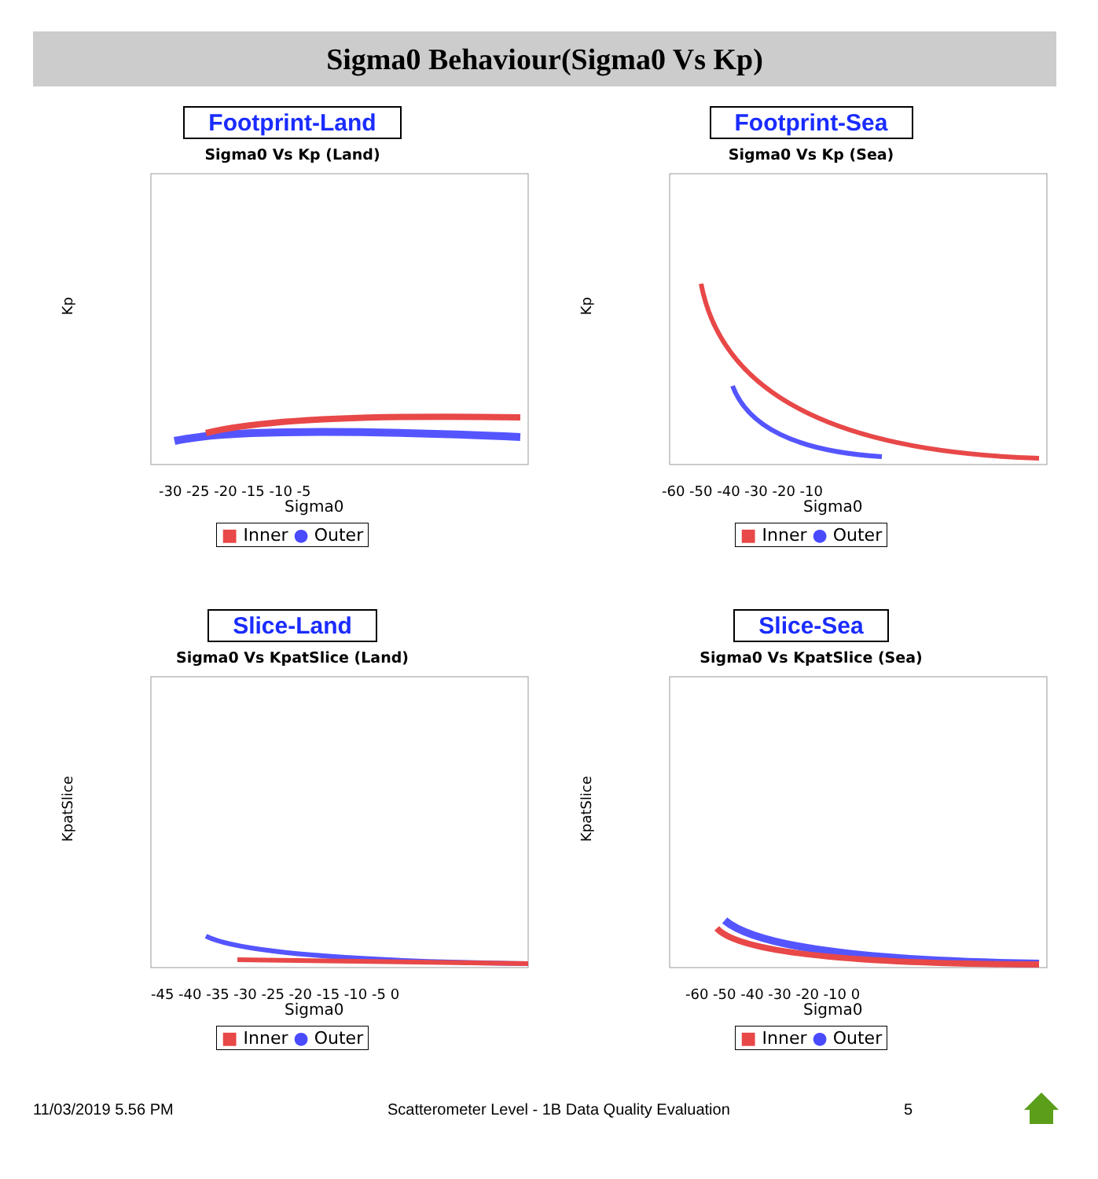Sigma0 Behaviour(Sigma0 Vs Kp)
Footprint-Land
Sigma0 Vs Kp (Land)
Kp
Sigma0
-30 -25 -20 -15 -10 -5
■ Inner ● Outer
Footprint-Sea
Sigma0 Vs Kp (Sea)
Kp
Sigma0
-60 -50 -40 -30 -20 -10
■ Inner ● Outer
Slice-Land
Sigma0 Vs KpatSlice (Land)
KpatSlice
Sigma0
-45 -40 -35 -30 -25 -20 -15 -10 -5 0
■ Inner ● Outer
Slice-Sea
Sigma0 Vs KpatSlice (Sea)
KpatSlice
Sigma0
-60 -50 -40 -30 -20 -10 0
■ Inner ● Outer
11/03/2019 5.56 PM
Scatterometer Level - 1B Data Quality Evaluation
5